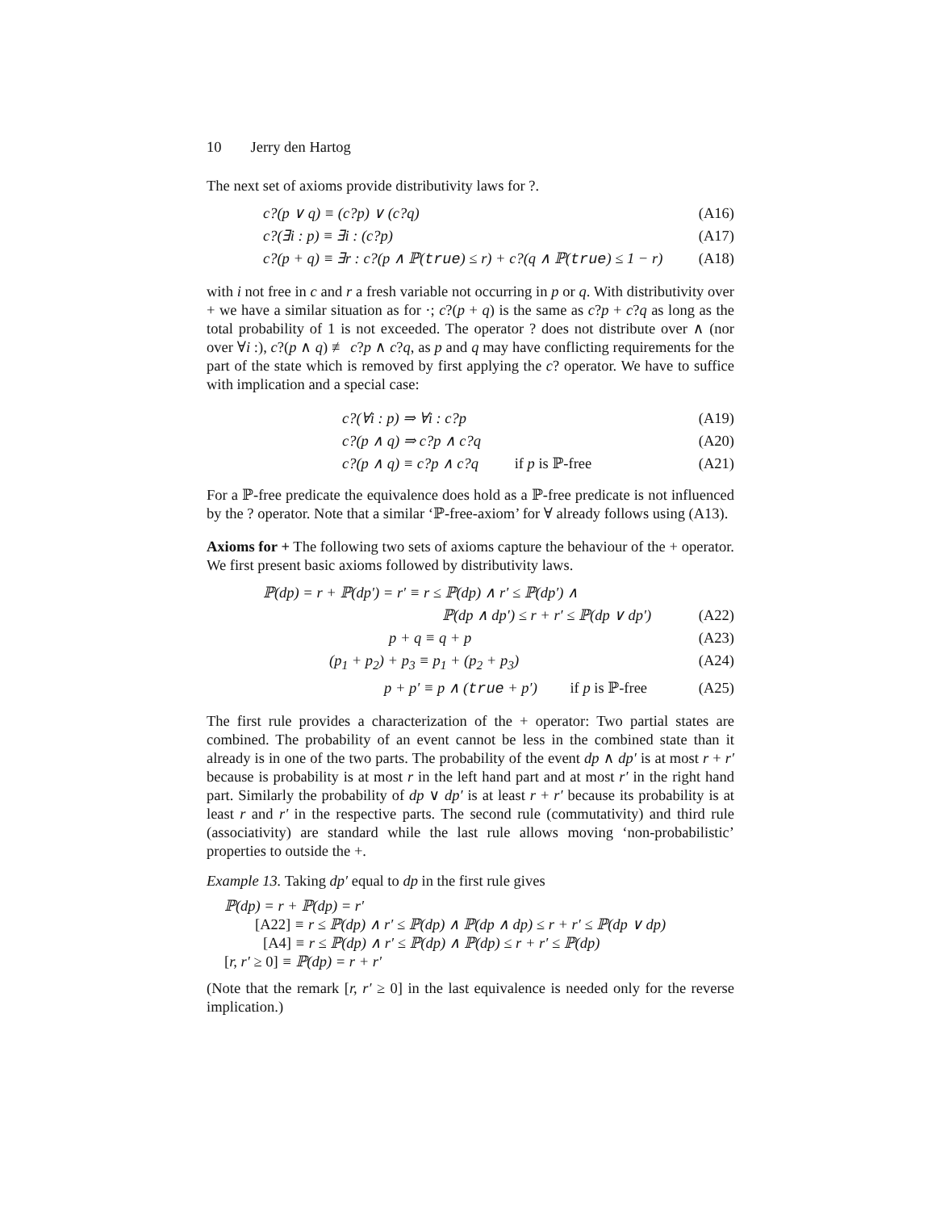10 Jerry den Hartog
The next set of axioms provide distributivity laws for ?.
c?(p ∨ q) ≡ (c?p) ∨ (c?q) (A16)
c?(∃i : p) ≡ ∃i : (c?p) (A17)
c?(p + q) ≡ ∃r : c?(p ∧ ℙ(true) ≤ r) + c?(q ∧ ℙ(true) ≤ 1 − r)
(A18)
with i not free in c and r a fresh variable not occurring in p or q. With distributivity over + we have a similar situation as for ·; c?(p + q) is the same as c?p + c?q as long as the total probability of 1 is not exceeded. The operator ? does not distribute over ∧ (nor over ∀i :), c?(p ∧ q) ≢ c?p ∧ c?q, as p and q may have conflicting requirements for the part of the state which is removed by first applying the c? operator. We have to suffice with implication and a special case:
c?(∀i : p) ⇒ ∀i : c?p (A19)
c?(p ∧ q) ⇒ c?p ∧ c?q (A20)
c?(p ∧ q) ≡ c?p ∧ c?q if p is ℙ-free
(A21)
For a ℙ-free predicate the equivalence does hold as a ℙ-free predicate is not influenced by the ? operator. Note that a similar ‘ℙ-free-axiom’ for ∀ already follows using (A13).
Axioms for + The following two sets of axioms capture the behaviour of the + operator. We first present basic axioms followed by distributivity laws.
ℙ(dp) = r + ℙ(dp′) = r′ ≡ r ≤ ℙ(dp) ∧ r′ ≤ ℙ(dp′) ∧
ℙ(dp ∧ dp′) ≤ r + r′ ≤ ℙ(dp ∨ dp′)
(A22)
p + q ≡ q + p (A23)
(p<sub>1</sub> + p<sub>2</sub>) + p<sub>3</sub> ≡ p<sub>1</sub> + (p<sub>2</sub> + p<sub>3</sub>)
(A24)
p + p′ ≡ p ∧ (true + p′) if p is ℙ-free
(A25)
The first rule provides a characterization of the + operator: Two partial states are combined. The probability of an event cannot be less in the combined state than it already is in one of the two parts. The probability of the event dp ∧ dp′ is at most r + r′ because is probability is at most r in the left hand part and at most r′ in the right hand part. Similarly the probability of dp ∨ dp′ is at least r + r′ because its probability is at least r and r′ in the respective parts. The second rule (commutativity) and third rule (associativity) are standard while the last rule allows moving ‘non-probabilistic’ properties to outside the +.
Example 13. Taking dp′ equal to dp in the first rule gives
ℙ(dp) = r + ℙ(dp) = r′
[A22] ≡ r ≤ ℙ(dp) ∧ r′ ≤ ℙ(dp) ∧ ℙ(dp ∧ dp) ≤ r + r′ ≤ ℙ(dp ∨ dp)
[A4] ≡ r ≤ ℙ(dp) ∧ r′ ≤ ℙ(dp) ∧ ℙ(dp) ≤ r + r′ ≤ ℙ(dp)
[r, r′ ≥ 0] ≡ ℙ(dp) = r + r′
(Note that the remark [r, r′ ≥ 0] in the last equivalence is needed only for the reverse implication.)